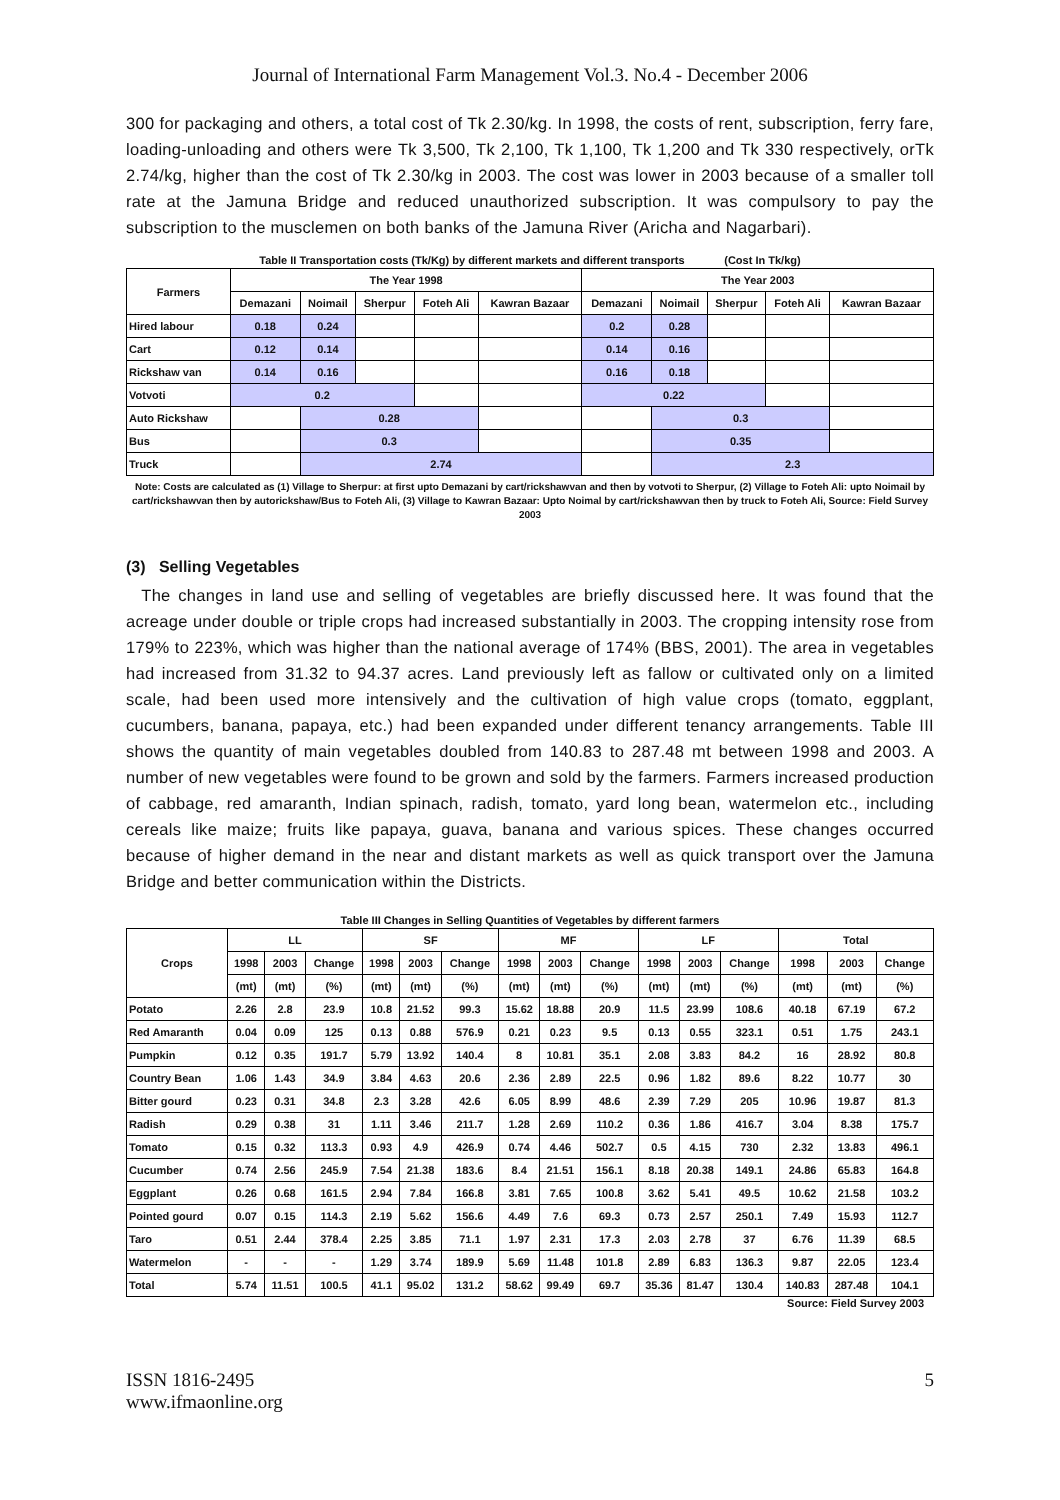Journal of International Farm Management Vol.3. No.4 - December 2006
300 for packaging and others, a total cost of Tk 2.30/kg. In 1998, the costs of rent, subscription, ferry fare, loading-unloading and others were Tk 3,500, Tk 2,100, Tk 1,100, Tk 1,200 and Tk 330 respectively, orTk 2.74/kg, higher than the cost of Tk 2.30/kg in 2003. The cost was lower in 2003 because of a smaller toll rate at the Jamuna Bridge and reduced unauthorized subscription. It was compulsory to pay the subscription to the musclemen on both banks of the Jamuna River (Aricha and Nagarbari).
Table II Transportation costs (Tk/Kg) by different markets and different transports (Cost In Tk/kg)
| Farmers | The Year 1998 | | | | | The Year 2003 | | | | |
| --- | --- | --- | --- | --- | --- | --- | --- | --- | --- | --- |
| | Demazani | Noimail | Sherpur | Foteh Ali | Kawran Bazaar | Demazani | Noimail | Sherpur | Foteh Ali | Kawran Bazaar |
| Hired labour | 0.18 | 0.24 | | | | 0.2 | 0.28 | | | |
| Cart | 0.12 | 0.14 | | | | 0.14 | 0.16 | | | |
| Rickshaw van | 0.14 | 0.16 | | | | 0.16 | 0.18 | | | |
| Votvoti | 0.2 | | | | | 0.22 | | | | |
| Auto Rickshaw | | 0.28 | | | | | 0.3 | | | |
| Bus | | 0.3 | | | | | 0.35 | | | |
| Truck | | 2.74 | | | | | 2.3 | | | |
Note: Costs are calculated as (1) Village to Sherpur: at first upto Demazani by cart/rickshawvan and then by votvoti to Sherpur, (2) Village to Foteh Ali: upto Noimail by cart/rickshawvan then by autorickshaw/Bus to Foteh Ali, (3) Village to Kawran Bazaar: Upto Noimal by cart/rickshawvan then by truck to Foteh Ali, Source: Field Survey 2003
(3) Selling Vegetables
The changes in land use and selling of vegetables are briefly discussed here. It was found that the acreage under double or triple crops had increased substantially in 2003. The cropping intensity rose from 179% to 223%, which was higher than the national average of 174% (BBS, 2001). The area in vegetables had increased from 31.32 to 94.37 acres. Land previously left as fallow or cultivated only on a limited scale, had been used more intensively and the cultivation of high value crops (tomato, eggplant, cucumbers, banana, papaya, etc.) had been expanded under different tenancy arrangements. Table III shows the quantity of main vegetables doubled from 140.83 to 287.48 mt between 1998 and 2003. A number of new vegetables were found to be grown and sold by the farmers. Farmers increased production of cabbage, red amaranth, Indian spinach, radish, tomato, yard long bean, watermelon etc., including cereals like maize; fruits like papaya, guava, banana and various spices. These changes occurred because of higher demand in the near and distant markets as well as quick transport over the Jamuna Bridge and better communication within the Districts.
Table III Changes in Selling Quantities of Vegetables by different farmers
| Crops | LL | | | SF | | | MF | | | LF | | | Total | | |
| --- | --- | --- | --- | --- | --- | --- | --- | --- | --- | --- | --- | --- | --- | --- | --- |
| | 1998 | 2003 | Change | 1998 | 2003 | Change | 1998 | 2003 | Change | 1998 | 2003 | Change | 1998 | 2003 | Change |
| | (mt) | (mt) | (%) | (mt) | (mt) | (%) | (mt) | (mt) | (%) | (mt) | (mt) | (%) | (mt) | (mt) | (%) |
| Potato | 2.26 | 2.8 | 23.9 | 10.8 | 21.52 | 99.3 | 15.62 | 18.88 | 20.9 | 11.5 | 23.99 | 108.6 | 40.18 | 67.19 | 67.2 |
| Red Amaranth | 0.04 | 0.09 | 125 | 0.13 | 0.88 | 576.9 | 0.21 | 0.23 | 9.5 | 0.13 | 0.55 | 323.1 | 0.51 | 1.75 | 243.1 |
| Pumpkin | 0.12 | 0.35 | 191.7 | 5.79 | 13.92 | 140.4 | 8 | 10.81 | 35.1 | 2.08 | 3.83 | 84.2 | 16 | 28.92 | 80.8 |
| Country Bean | 1.06 | 1.43 | 34.9 | 3.84 | 4.63 | 20.6 | 2.36 | 2.89 | 22.5 | 0.96 | 1.82 | 89.6 | 8.22 | 10.77 | 30 |
| Bitter gourd | 0.23 | 0.31 | 34.8 | 2.3 | 3.28 | 42.6 | 6.05 | 8.99 | 48.6 | 2.39 | 7.29 | 205 | 10.96 | 19.87 | 81.3 |
| Radish | 0.29 | 0.38 | 31 | 1.11 | 3.46 | 211.7 | 1.28 | 2.69 | 110.2 | 0.36 | 1.86 | 416.7 | 3.04 | 8.38 | 175.7 |
| Tomato | 0.15 | 0.32 | 113.3 | 0.93 | 4.9 | 426.9 | 0.74 | 4.46 | 502.7 | 0.5 | 4.15 | 730 | 2.32 | 13.83 | 496.1 |
| Cucumber | 0.74 | 2.56 | 245.9 | 7.54 | 21.38 | 183.6 | 8.4 | 21.51 | 156.1 | 8.18 | 20.38 | 149.1 | 24.86 | 65.83 | 164.8 |
| Eggplant | 0.26 | 0.68 | 161.5 | 2.94 | 7.84 | 166.8 | 3.81 | 7.65 | 100.8 | 3.62 | 5.41 | 49.5 | 10.62 | 21.58 | 103.2 |
| Pointed gourd | 0.07 | 0.15 | 114.3 | 2.19 | 5.62 | 156.6 | 4.49 | 7.6 | 69.3 | 0.73 | 2.57 | 250.1 | 7.49 | 15.93 | 112.7 |
| Taro | 0.51 | 2.44 | 378.4 | 2.25 | 3.85 | 71.1 | 1.97 | 2.31 | 17.3 | 2.03 | 2.78 | 37 | 6.76 | 11.39 | 68.5 |
| Watermelon | - | - | - | 1.29 | 3.74 | 189.9 | 5.69 | 11.48 | 101.8 | 2.89 | 6.83 | 136.3 | 9.87 | 22.05 | 123.4 |
| Total | 5.74 | 11.51 | 100.5 | 41.1 | 95.02 | 131.2 | 58.62 | 99.49 | 69.7 | 35.36 | 81.47 | 130.4 | 140.83 | 287.48 | 104.1 |
Source: Field Survey 2003
ISSN 1816-2495
www.ifmaonline.org
5